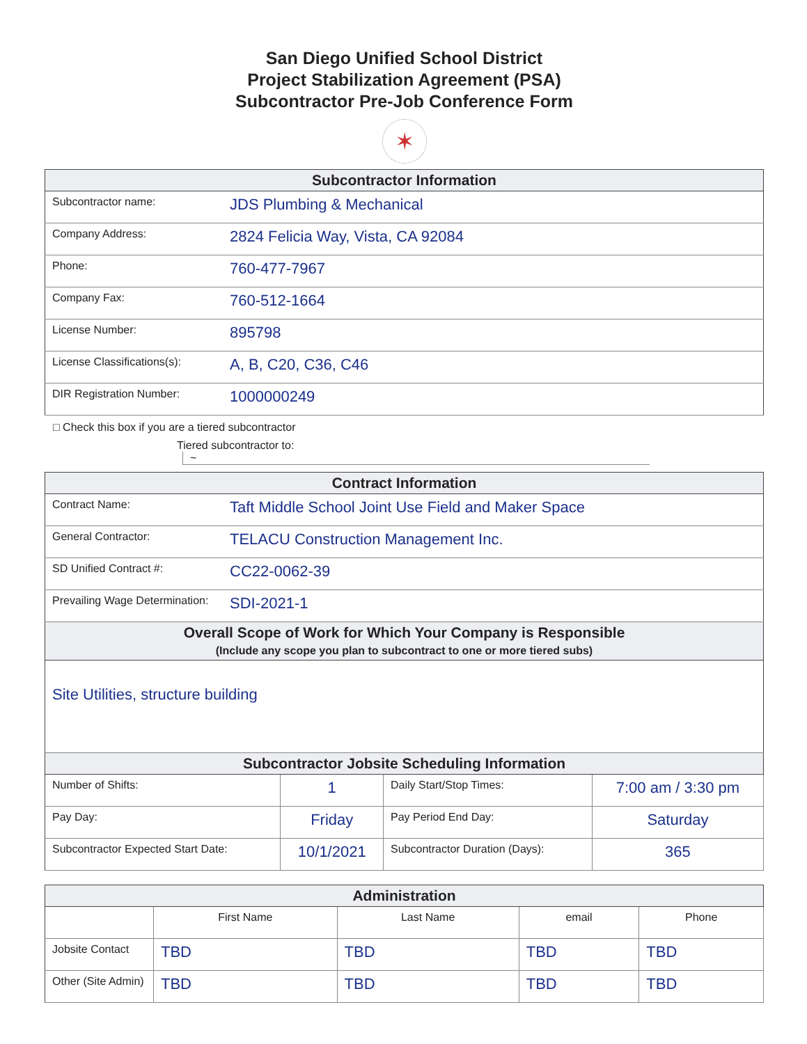San Diego Unified School District
Project Stabilization Agreement (PSA)
Subcontractor Pre-Job Conference Form
✶
| Subcontractor Information | |
| --- | --- |
| Subcontractor name: | JDS Plumbing & Mechanical |
| Company Address: | 2824 Felicia Way, Vista, CA 92084 |
| Phone: | 760-477-7967 |
| Company Fax: | 760-512-1664 |
| License Number: | 895798 |
| License Classifications(s): | A, B, C20, C36, C46 |
| DIR Registration Number: | 1000000249 |
□ Check this box if you are a tiered subcontractor
Tiered subcontractor to: ~
| Contract Information | |
| --- | --- |
| Contract Name: | Taft Middle School Joint Use Field and Maker Space |
| General Contractor: | TELACU Construction Management Inc. |
| SD Unified Contract #: | CC22-0062-39 |
| Prevailing Wage Determination: | SDI-2021-1 |
| Overall Scope of Work for Which Your Company is Responsible (Include any scope you plan to subcontract to one or more tiered subs) | |
| Site Utilities, structure building | |
| Subcontractor Jobsite Scheduling Information | |
| Number of Shifts: | 1 | Daily Start/Stop Times: | 7:00 am / 3:30 pm |
| Pay Day: | Friday | Pay Period End Day: | Saturday |
| Subcontractor Expected Start Date: | 10/1/2021 | Subcontractor Duration (Days): | 365 |
| Administration | | | | |
| --- | --- | --- | --- | --- |
| | First Name | Last Name | email | Phone |
| Jobsite Contact | TBD | TBD | TBD | TBD |
| Other (Site Admin) | TBD | TBD | TBD | TBD |